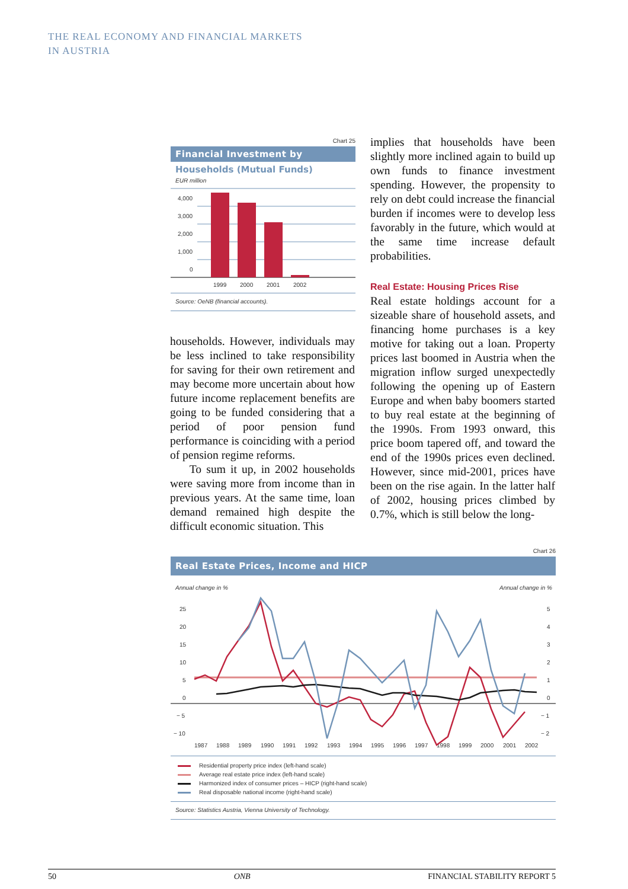THE REAL ECONOMY AND FINANCIAL MARKETS
IN AUSTRIA
Chart 25
Financial Investment by
Households (Mutual Funds)
EUR million
4,000
3,000
2,000
1,000
0
1999
2000
2001
2002
Source: OeNB (financial accounts).
households. However, individuals may be less inclined to take responsibility for saving for their own retirement and may become more uncertain about how future income replacement benefits are going to be funded considering that a period of poor pension fund performance is coinciding with a period of pension regime reforms.
To sum it up, in 2002 households were saving more from income than in previous years. At the same time, loan demand remained high despite the difficult economic situation. This
implies that households have been slightly more inclined again to build up own funds to finance investment spending. However, the propensity to rely on debt could increase the financial burden if incomes were to develop less favorably in the future, which would at the same time increase default probabilities.
Real Estate: Housing Prices Rise
Real estate holdings account for a sizeable share of household assets, and financing home purchases is a key motive for taking out a loan. Property prices last boomed in Austria when the migration inflow surged unexpectedly following the opening up of Eastern Europe and when baby boomers started to buy real estate at the beginning of the 1990s. From 1993 onward, this price boom tapered off, and toward the end of the 1990s prices even declined. However, since mid-2001, prices have been on the rise again. In the latter half of 2002, housing prices climbed by 0.7%, which is still below the long-
Chart 26
Real Estate Prices, Income and HICP
Annual change in %
Annual change in %
25
20
15
10
5
0
− 5
− 10
5
4
3
2
1
0
− 1
− 2
1987
1988
1989
1990
1991
1992
1993
1994
1995
1996
1997
1998
1999
2000
2001
2002
Residential property price index (left-hand scale)
Average real estate price index (left-hand scale)
Harmonized index of consumer prices – HICP (right-hand scale)
Real disposable national income (right-hand scale)
Source: Statistics Austria, Vienna University of Technology.
50 ONB FINANCIAL STABILITY REPORT 5